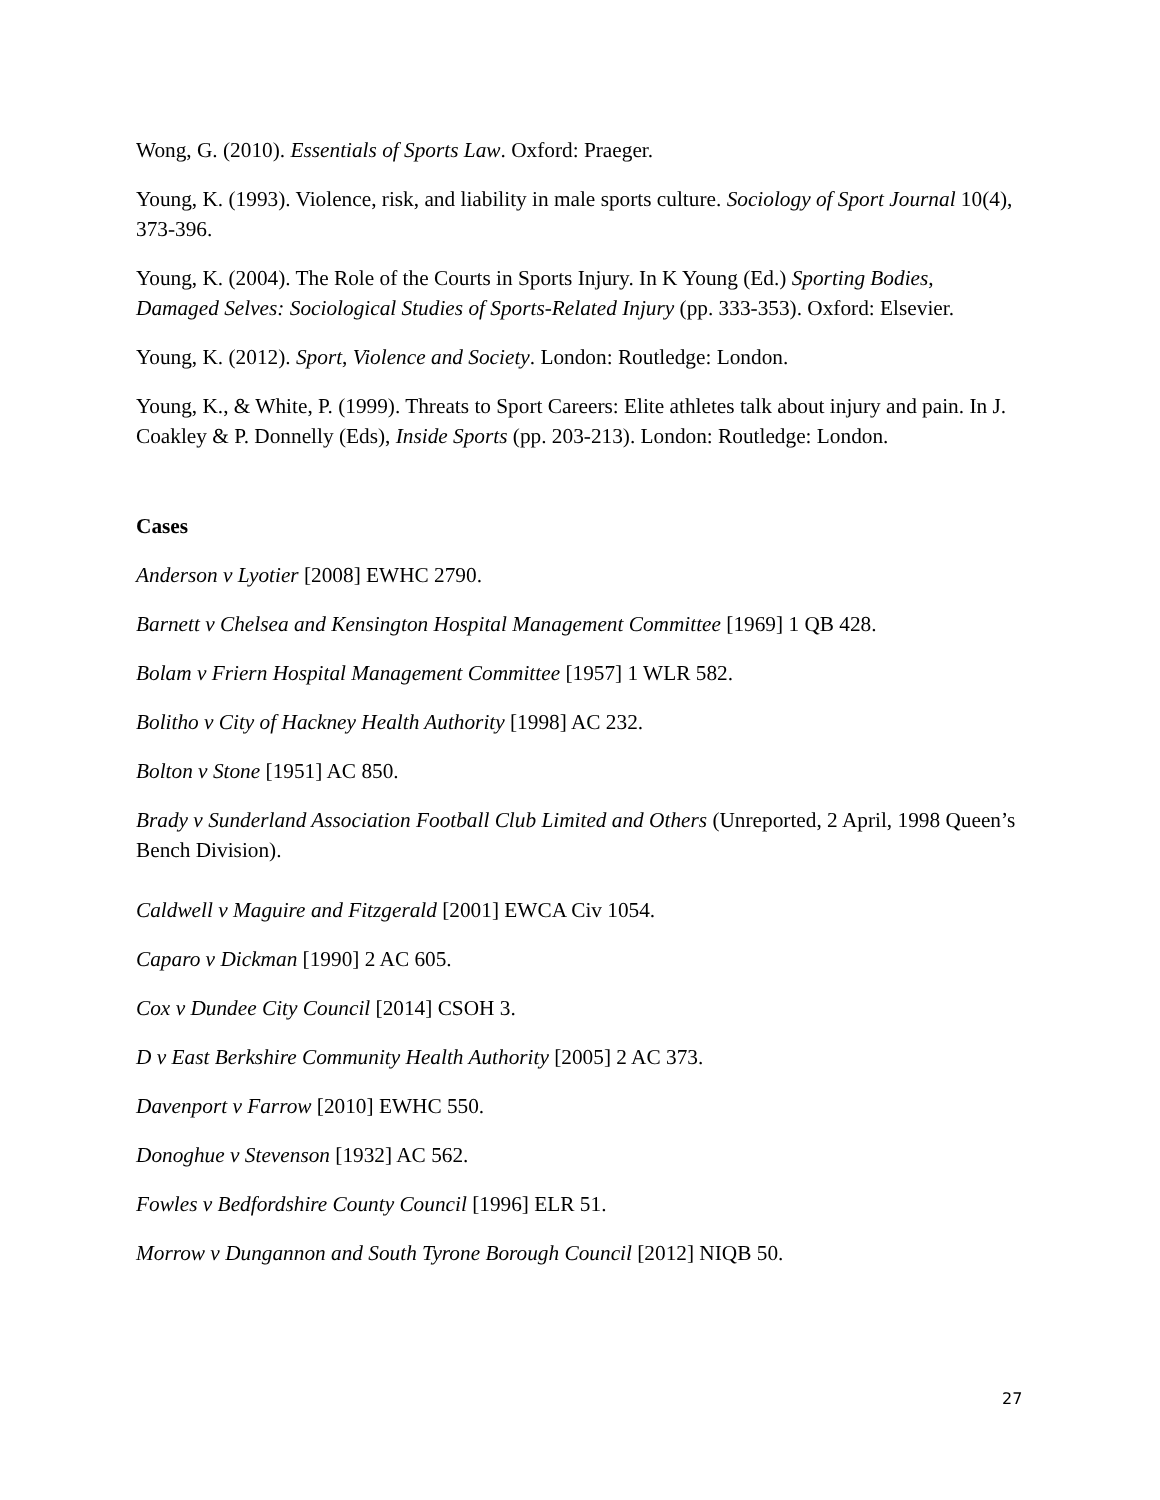Wong, G. (2010). Essentials of Sports Law. Oxford: Praeger.
Young, K. (1993). Violence, risk, and liability in male sports culture. Sociology of Sport Journal 10(4), 373-396.
Young, K. (2004). The Role of the Courts in Sports Injury. In K Young (Ed.) Sporting Bodies, Damaged Selves: Sociological Studies of Sports-Related Injury (pp. 333-353). Oxford: Elsevier.
Young, K. (2012). Sport, Violence and Society. London: Routledge: London.
Young, K., & White, P. (1999). Threats to Sport Careers: Elite athletes talk about injury and pain. In J. Coakley & P. Donnelly (Eds), Inside Sports (pp. 203-213). London: Routledge: London.
Cases
Anderson v Lyotier [2008] EWHC 2790.
Barnett v Chelsea and Kensington Hospital Management Committee [1969] 1 QB 428.
Bolam v Friern Hospital Management Committee [1957] 1 WLR 582.
Bolitho v City of Hackney Health Authority [1998] AC 232.
Bolton v Stone [1951] AC 850.
Brady v Sunderland Association Football Club Limited and Others (Unreported, 2 April, 1998 Queen’s Bench Division).
Caldwell v Maguire and Fitzgerald [2001] EWCA Civ 1054.
Caparo v Dickman [1990] 2 AC 605.
Cox v Dundee City Council [2014] CSOH 3.
D v East Berkshire Community Health Authority [2005] 2 AC 373.
Davenport v Farrow [2010] EWHC 550.
Donoghue v Stevenson [1932] AC 562.
Fowles v Bedfordshire County Council [1996] ELR 51.
Morrow v Dungannon and South Tyrone Borough Council [2012] NIQB 50.
27